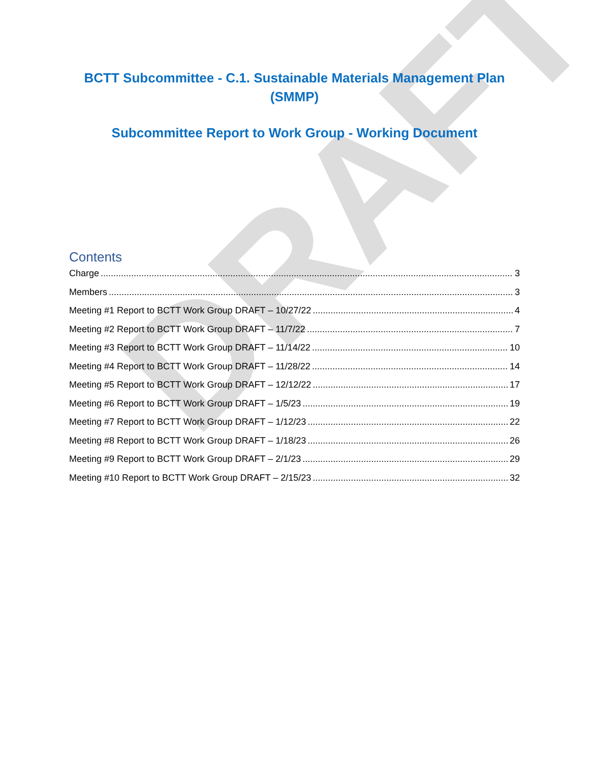DRAFT
BCTT Subcommittee - C.1. Sustainable Materials Management Plan (SMMP)
Subcommittee Report to Work Group - Working Document
Contents
Charge 3
Members 3
Meeting #1 Report to BCTT Work Group DRAFT – 10/27/22 4
Meeting #2 Report to BCTT Work Group DRAFT – 11/7/22 7
Meeting #3 Report to BCTT Work Group DRAFT – 11/14/22 10
Meeting #4 Report to BCTT Work Group DRAFT – 11/28/22 14
Meeting #5 Report to BCTT Work Group DRAFT – 12/12/22 17
Meeting #6 Report to BCTT Work Group DRAFT – 1/5/23 19
Meeting #7 Report to BCTT Work Group DRAFT – 1/12/23 22
Meeting #8 Report to BCTT Work Group DRAFT – 1/18/23 26
Meeting #9 Report to BCTT Work Group DRAFT – 2/1/23 29
Meeting #10 Report to BCTT Work Group DRAFT – 2/15/23 32